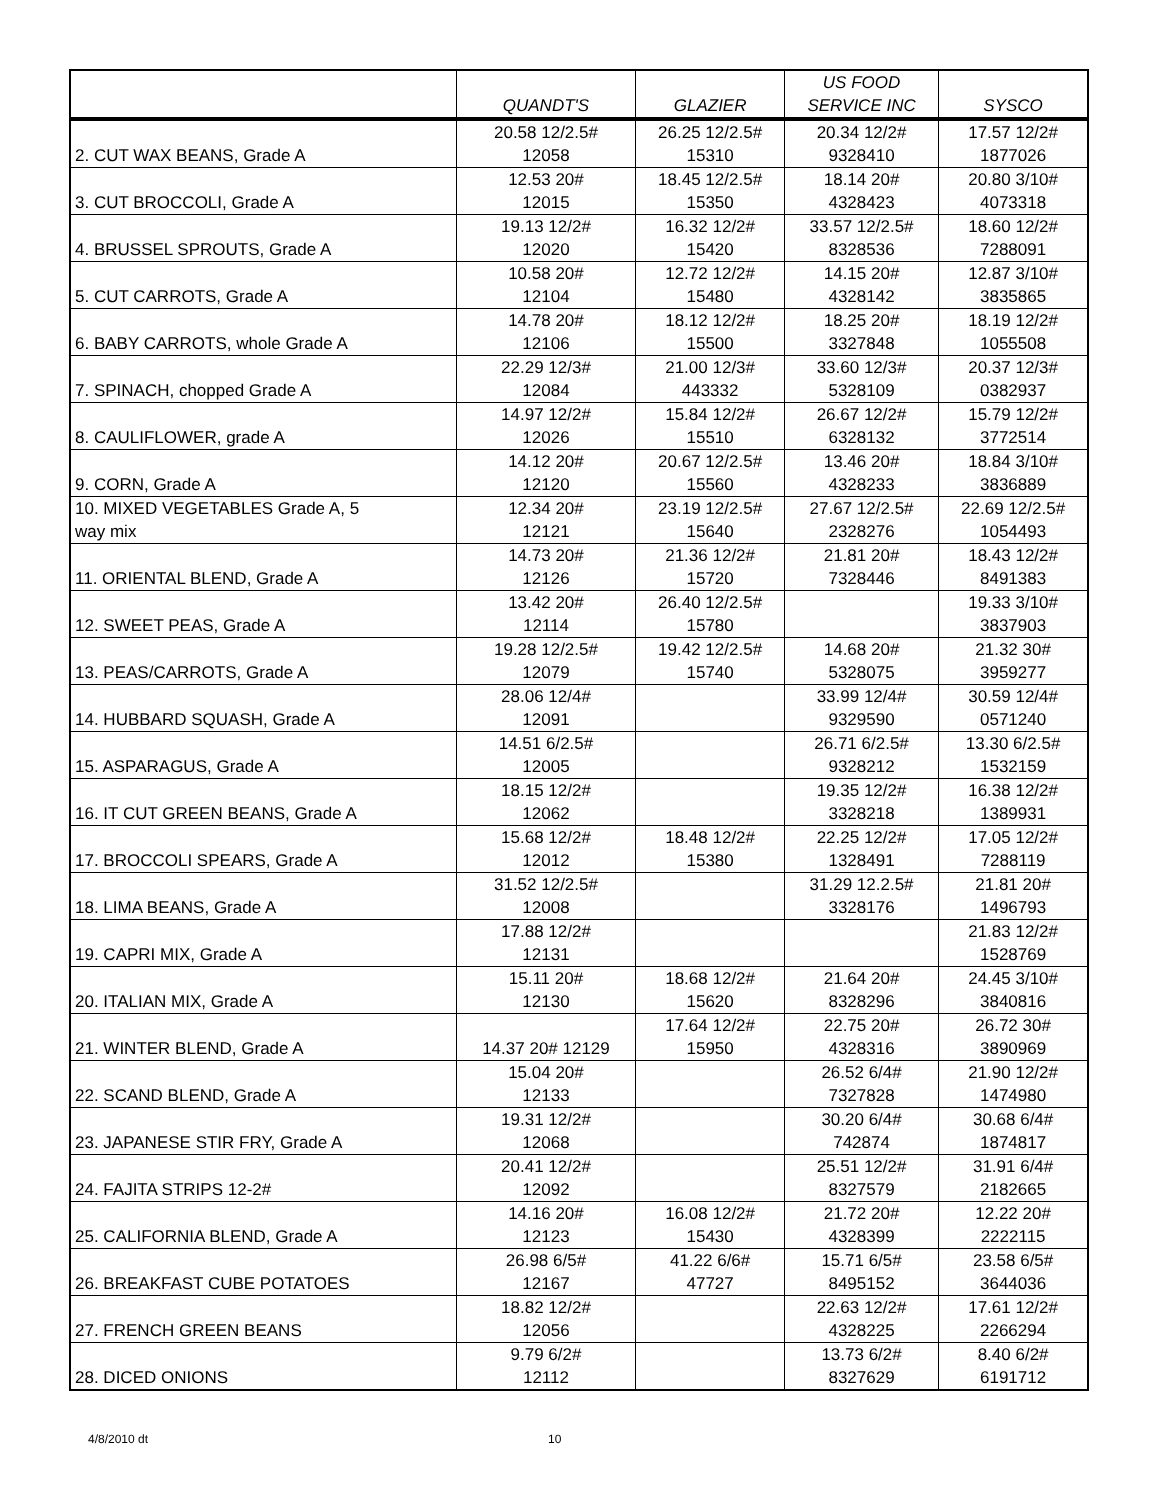| | | | US FOOD | |
| --- | --- | --- | --- | --- |
| | QUANDT'S | GLAZIER | SERVICE INC | SYSCO |
| | 20.58 12/2.5# | 26.25 12/2.5# | 20.34 12/2# | 17.57 12/2# |
| 2. CUT WAX BEANS, Grade A | 12058 | 15310 | 9328410 | 1877026 |
| | 12.53 20# | 18.45 12/2.5# | 18.14 20# | 20.80 3/10# |
| 3. CUT BROCCOLI, Grade A | 12015 | 15350 | 4328423 | 4073318 |
| | 19.13 12/2# | 16.32 12/2# | 33.57 12/2.5# | 18.60 12/2# |
| 4. BRUSSEL SPROUTS, Grade A | 12020 | 15420 | 8328536 | 7288091 |
| | 10.58 20# | 12.72 12/2# | 14.15 20# | 12.87 3/10# |
| 5. CUT CARROTS, Grade A | 12104 | 15480 | 4328142 | 3835865 |
| | 14.78 20# | 18.12 12/2# | 18.25 20# | 18.19 12/2# |
| 6. BABY CARROTS, whole Grade A | 12106 | 15500 | 3327848 | 1055508 |
| | 22.29 12/3# | 21.00 12/3# | 33.60 12/3# | 20.37 12/3# |
| 7. SPINACH, chopped Grade A | 12084 | 443332 | 5328109 | 0382937 |
| | 14.97 12/2# | 15.84 12/2# | 26.67 12/2# | 15.79 12/2# |
| 8. CAULIFLOWER, grade A | 12026 | 15510 | 6328132 | 3772514 |
| | 14.12 20# | 20.67 12/2.5# | 13.46 20# | 18.84 3/10# |
| 9. CORN, Grade A | 12120 | 15560 | 4328233 | 3836889 |
| 10. MIXED VEGETABLES Grade A, 5 | 12.34 20# | 23.19 12/2.5# | 27.67 12/2.5# | 22.69 12/2.5# |
| way mix | 12121 | 15640 | 2328276 | 1054493 |
| | 14.73 20# | 21.36 12/2# | 21.81 20# | 18.43 12/2# |
| 11. ORIENTAL BLEND, Grade A | 12126 | 15720 | 7328446 | 8491383 |
| | 13.42 20# | 26.40 12/2.5# | | 19.33 3/10# |
| 12. SWEET PEAS, Grade A | 12114 | 15780 | | 3837903 |
| | 19.28 12/2.5# | 19.42 12/2.5# | 14.68 20# | 21.32 30# |
| 13. PEAS/CARROTS, Grade A | 12079 | 15740 | 5328075 | 3959277 |
| | 28.06 12/4# | | 33.99 12/4# | 30.59 12/4# |
| 14. HUBBARD SQUASH, Grade A | 12091 | | 9329590 | 0571240 |
| | 14.51 6/2.5# | | 26.71 6/2.5# | 13.30 6/2.5# |
| 15. ASPARAGUS, Grade A | 12005 | | 9328212 | 1532159 |
| | 18.15 12/2# | | 19.35 12/2# | 16.38 12/2# |
| 16. IT CUT GREEN BEANS, Grade A | 12062 | | 3328218 | 1389931 |
| | 15.68 12/2# | 18.48 12/2# | 22.25 12/2# | 17.05 12/2# |
| 17. BROCCOLI SPEARS, Grade A | 12012 | 15380 | 1328491 | 7288119 |
| | 31.52 12/2.5# | | 31.29 12.2.5# | 21.81 20# |
| 18. LIMA BEANS, Grade A | 12008 | | 3328176 | 1496793 |
| | 17.88 12/2# | | | 21.83 12/2# |
| 19. CAPRI MIX, Grade A | 12131 | | | 1528769 |
| | 15.11 20# | 18.68 12/2# | 21.64 20# | 24.45 3/10# |
| 20. ITALIAN MIX, Grade A | 12130 | 15620 | 8328296 | 3840816 |
| | | 17.64 12/2# | 22.75 20# | 26.72 30# |
| 21. WINTER BLEND, Grade A | 14.37 20# 12129 | 15950 | 4328316 | 3890969 |
| | 15.04 20# | | 26.52 6/4# | 21.90 12/2# |
| 22. SCAND BLEND, Grade A | 12133 | | 7327828 | 1474980 |
| | 19.31 12/2# | | 30.20 6/4# | 30.68 6/4# |
| 23. JAPANESE STIR FRY, Grade A | 12068 | | 742874 | 1874817 |
| | 20.41 12/2# | | 25.51 12/2# | 31.91 6/4# |
| 24. FAJITA STRIPS 12-2# | 12092 | | 8327579 | 2182665 |
| | 14.16 20# | 16.08 12/2# | 21.72 20# | 12.22 20# |
| 25. CALIFORNIA BLEND, Grade A | 12123 | 15430 | 4328399 | 2222115 |
| | 26.98 6/5# | 41.22 6/6# | 15.71 6/5# | 23.58 6/5# |
| 26. BREAKFAST CUBE POTATOES | 12167 | 47727 | 8495152 | 3644036 |
| | 18.82 12/2# | | 22.63 12/2# | 17.61 12/2# |
| 27. FRENCH GREEN BEANS | 12056 | | 4328225 | 2266294 |
| | 9.79 6/2# | | 13.73 6/2# | 8.40 6/2# |
| 28. DICED ONIONS | 12112 | | 8327629 | 6191712 |
4/8/2010 dt 10